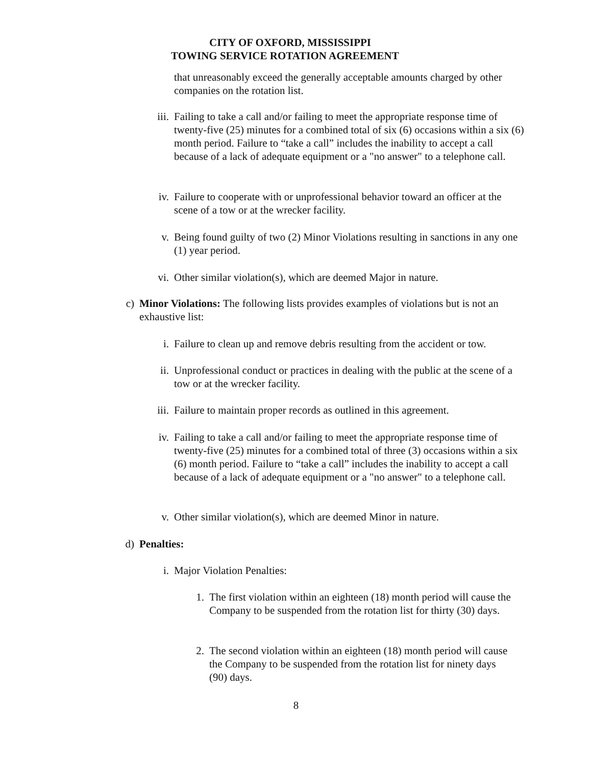CITY OF OXFORD, MISSISSIPPI
TOWING SERVICE ROTATION AGREEMENT
that unreasonably exceed the generally acceptable amounts charged by other companies on the rotation list.
iii. Failing to take a call and/or failing to meet the appropriate response time of twenty-five (25) minutes for a combined total of six (6) occasions within a six (6) month period. Failure to “take a call” includes the inability to accept a call because of a lack of adequate equipment or a "no answer" to a telephone call.
iv. Failure to cooperate with or unprofessional behavior toward an officer at the scene of a tow or at the wrecker facility.
v. Being found guilty of two (2) Minor Violations resulting in sanctions in any one (1) year period.
vi. Other similar violation(s), which are deemed Major in nature.
c) Minor Violations: The following lists provides examples of violations but is not an exhaustive list:
i. Failure to clean up and remove debris resulting from the accident or tow.
ii. Unprofessional conduct or practices in dealing with the public at the scene of a tow or at the wrecker facility.
iii. Failure to maintain proper records as outlined in this agreement.
iv. Failing to take a call and/or failing to meet the appropriate response time of twenty-five (25) minutes for a combined total of three (3) occasions within a six (6) month period. Failure to “take a call” includes the inability to accept a call because of a lack of adequate equipment or a "no answer" to a telephone call.
v. Other similar violation(s), which are deemed Minor in nature.
d) Penalties:
i. Major Violation Penalties:
1. The first violation within an eighteen (18) month period will cause the Company to be suspended from the rotation list for thirty (30) days.
2. The second violation within an eighteen (18) month period will cause the Company to be suspended from the rotation list for ninety days (90) days.
8